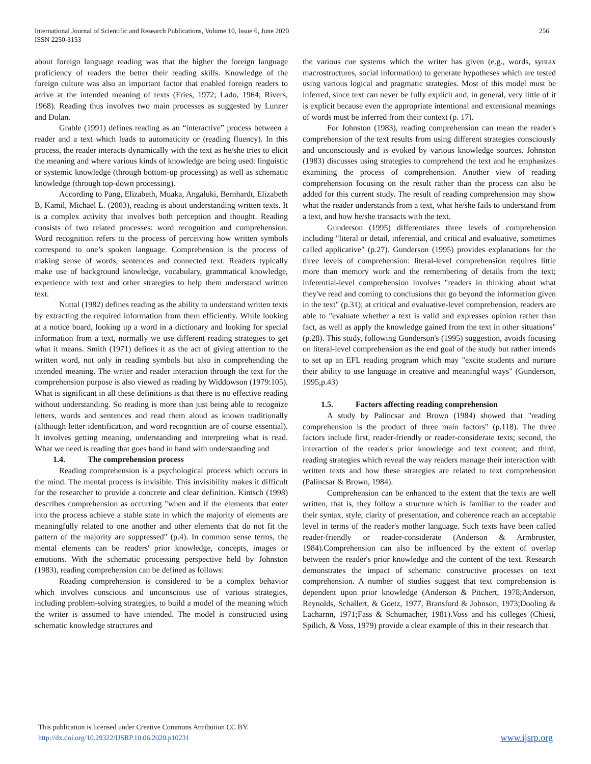International Journal of Scientific and Research Publications, Volume 10, Issue 6, June 2020
ISSN 2250-3153
256
about foreign language reading was that the higher the foreign language proficiency of readers the better their reading skills. Knowledge of the foreign culture was also an important factor that enabled foreign readers to arrive at the intended meaning of texts (Fries, 1972; Lado, 1964; Rivers, 1968). Reading thus involves two main processes as suggested by Lunzer and Dolan.
Grable (1991) defines reading as an “interactive” process between a reader and a text which leads to automaticity or (reading fluency). In this process, the reader interacts dynamically with the text as he/she tries to elicit the meaning and where various kinds of knowledge are being used: linguistic or systemic knowledge (through bottom-up processing) as well as schematic knowledge (through top-down processing).
According to Pang, Elizabeth, Muaka, Angaluki, Bernhardt, Elizabeth B, Kamil, Michael L. (2003), reading is about understanding written texts. It is a complex activity that involves both perception and thought. Reading consists of two related processes: word recognition and comprehension. Word recognition refers to the process of perceiving how written symbols correspond to one’s spoken language. Comprehension is the process of making sense of words, sentences and connected text. Readers typically make use of background knowledge, vocabulary, grammatical knowledge, experience with text and other strategies to help them understand written text.
Nuttal (1982) defines reading as the ability to understand written texts by extracting the required information from them efficiently. While looking at a notice board, looking up a word in a dictionary and looking for special information from a text, normally we use different reading strategies to get what it means. Smith (1971) defines it as the act of giving attention to the written word, not only in reading symbols but also in comprehending the intended meaning. The writer and reader interaction through the text for the comprehension purpose is also viewed as reading by Widdowson (1979:105). What is significant in all these definitions is that there is no effective reading without understanding. So reading is more than just being able to recognize letters, words and sentences and read them aloud as known traditionally (although letter identification, and word recognition are of course essential). It involves getting meaning, understanding and interpreting what is read. What we need is reading that goes hand in hand with understanding and
1.4. The comprehension process
Reading comprehension is a psychological process which occurs in the mind. The mental process is invisible. This invisibility makes it difficult for the researcher to provide a concrete and clear definition. Kintsch (1998) describes comprehension as occurring "when and if the elements that enter into the process achieve a stable state in which the majority of elements are meaningfully related to one another and other elements that do not fit the pattern of the majority are suppressed" (p.4). In common sense terms, the mental elements can be readers' prior knowledge, concepts, images or emotions. With the schematic processing perspective held by Johnston (1983), reading comprehension can be defined as follows:
Reading comprehension is considered to be a complex behavior which involves conscious and unconscious use of various strategies, including problem-solving strategies, to build a model of the meaning which the writer is assumed to have intended. The model is constructed using schematic knowledge structures and
the various cue systems which the writer has given (e.g., words, syntax macrostructures, social information) to generate hypotheses which are tested using various logical and pragmatic strategies. Most of this model must be inferred, since text can never be fully explicit and, in general, very little of it is explicit because even the appropriate intentional and extensional meanings of words must be inferred from their context (p. 17).
For Johnston (1983), reading comprehension can mean the reader's comprehension of the text results from using different strategies consciously and unconsciously and is evoked by various knowledge sources. Johnston (1983) discusses using strategies to comprehend the text and he emphasizes examining the process of comprehension. Another view of reading comprehension focusing on the result rather than the process can also be added for this current study. The result of reading comprehension may show what the reader understands from a text, what he/she fails to understand from a text, and how he/she transacts with the text.
Gunderson (1995) differentiates three levels of comprehension including "literal or detail, inferential, and critical and evaluative, sometimes called applicative" (p.27). Gunderson (1995) provides explanations for the three levels of comprehension: literal-level comprehension requires little more than memory work and the remembering of details from the text; inferential-level comprehension involves "readers in thinking about what they've read and coming to conclusions that go beyond the information given in the text" (p.31); at critical and evaluative-level comprehension, readers are able to "evaluate whether a text is valid and expresses opinion rather than fact, as well as apply the knowledge gained from the text in other situations" (p.28). This study, following Gunderson's (1995) suggestion, avoids focusing on literal-level comprehension as the end goal of the study but rather intends to set up an EFL reading program which may "excite students and nurture their ability to use language in creative and meaningful ways" (Gunderson, 1995,p.43)
1.5. Factors affecting reading comprehension
A study by Palincsar and Brown (1984) showed that "reading comprehension is the product of three main factors" (p.118). The three factors include first, reader-friendly or reader-considerate texts; second, the interaction of the reader's prior knowledge and text content; and third, reading strategies which reveal the way readers manage their interaction with written texts and how these strategies are related to text comprehension (Palincsar & Brown, 1984).
Comprehension can be enhanced to the extent that the texts are well written, that is, they follow a structure which is familiar to the reader and their syntax, style, clarity of presentation, and coherence reach an acceptable level in terms of the reader's mother language. Such texts have been called reader-friendly or reader-considerate (Anderson & Armbruster, 1984).Comprehension can also be influenced by the extent of overlap between the reader's prior knowledge and the content of the text. Research demonstrates the impact of schematic constructive processes on text comprehension. A number of studies suggest that text comprehension is dependent upon prior knowledge (Anderson & Pitchert, 1978;Anderson, Reynolds, Schallert, & Goetz, 1977, Bransford & Johnson, 1973;Dooling & Lacharnn, 1971;Fass & Schumacher, 1981).Voss and his colleges (Chiesi, Spilich, & Voss, 1979) provide a clear example of this in their research that
This publication is licensed under Creative Commons Attribution CC BY.
http://dx.doi.org/10.29322/IJSRP.10.06.2020.p10231
www.ijsrp.org